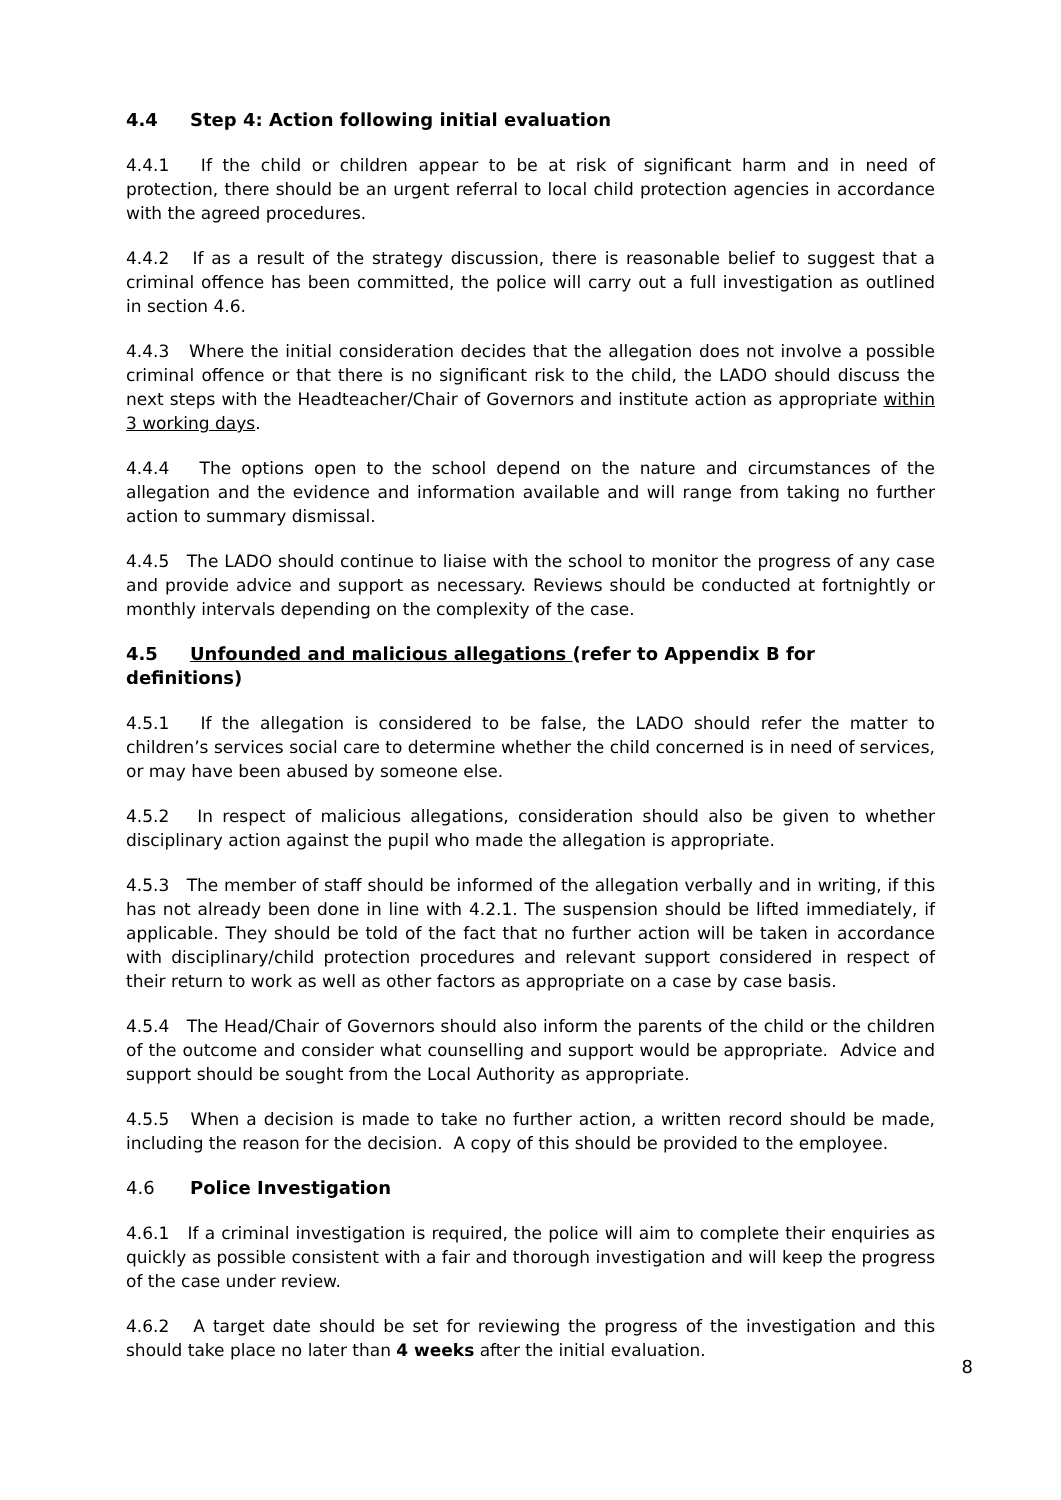4.4 Step 4: Action following initial evaluation
4.4.1 If the child or children appear to be at risk of significant harm and in need of protection, there should be an urgent referral to local child protection agencies in accordance with the agreed procedures.
4.4.2 If as a result of the strategy discussion, there is reasonable belief to suggest that a criminal offence has been committed, the police will carry out a full investigation as outlined in section 4.6.
4.4.3 Where the initial consideration decides that the allegation does not involve a possible criminal offence or that there is no significant risk to the child, the LADO should discuss the next steps with the Headteacher/Chair of Governors and institute action as appropriate within 3 working days.
4.4.4 The options open to the school depend on the nature and circumstances of the allegation and the evidence and information available and will range from taking no further action to summary dismissal.
4.4.5 The LADO should continue to liaise with the school to monitor the progress of any case and provide advice and support as necessary. Reviews should be conducted at fortnightly or monthly intervals depending on the complexity of the case.
4.5 Unfounded and malicious allegations (refer to Appendix B for definitions)
4.5.1 If the allegation is considered to be false, the LADO should refer the matter to children’s services social care to determine whether the child concerned is in need of services, or may have been abused by someone else.
4.5.2 In respect of malicious allegations, consideration should also be given to whether disciplinary action against the pupil who made the allegation is appropriate.
4.5.3 The member of staff should be informed of the allegation verbally and in writing, if this has not already been done in line with 4.2.1. The suspension should be lifted immediately, if applicable. They should be told of the fact that no further action will be taken in accordance with disciplinary/child protection procedures and relevant support considered in respect of their return to work as well as other factors as appropriate on a case by case basis.
4.5.4 The Head/Chair of Governors should also inform the parents of the child or the children of the outcome and consider what counselling and support would be appropriate. Advice and support should be sought from the Local Authority as appropriate.
4.5.5 When a decision is made to take no further action, a written record should be made, including the reason for the decision. A copy of this should be provided to the employee.
4.6 Police Investigation
4.6.1 If a criminal investigation is required, the police will aim to complete their enquiries as quickly as possible consistent with a fair and thorough investigation and will keep the progress of the case under review.
4.6.2 A target date should be set for reviewing the progress of the investigation and this should take place no later than 4 weeks after the initial evaluation.
8